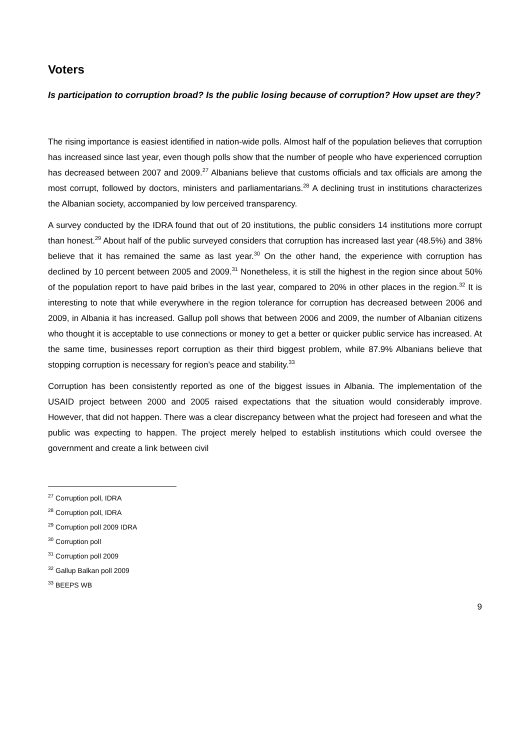Voters
Is participation to corruption broad? Is the public losing because of corruption? How upset are they?
The rising importance is easiest identified in nation-wide polls. Almost half of the population believes that corruption has increased since last year, even though polls show that the number of people who have experienced corruption has decreased between 2007 and 2009.<sup>27</sup> Albanians believe that customs officials and tax officials are among the most corrupt, followed by doctors, ministers and parliamentarians.<sup>28</sup> A declining trust in institutions characterizes the Albanian society, accompanied by low perceived transparency.
A survey conducted by the IDRA found that out of 20 institutions, the public considers 14 institutions more corrupt than honest.<sup>29</sup> About half of the public surveyed considers that corruption has increased last year (48.5%) and 38% believe that it has remained the same as last year.<sup>30</sup> On the other hand, the experience with corruption has declined by 10 percent between 2005 and 2009.<sup>31</sup> Nonetheless, it is still the highest in the region since about 50% of the population report to have paid bribes in the last year, compared to 20% in other places in the region.<sup>32</sup> It is interesting to note that while everywhere in the region tolerance for corruption has decreased between 2006 and 2009, in Albania it has increased. Gallup poll shows that between 2006 and 2009, the number of Albanian citizens who thought it is acceptable to use connections or money to get a better or quicker public service has increased. At the same time, businesses report corruption as their third biggest problem, while 87.9% Albanians believe that stopping corruption is necessary for region’s peace and stability.<sup>33</sup>
Corruption has been consistently reported as one of the biggest issues in Albania. The implementation of the USAID project between 2000 and 2005 raised expectations that the situation would considerably improve. However, that did not happen. There was a clear discrepancy between what the project had foreseen and what the public was expecting to happen. The project merely helped to establish institutions which could oversee the government and create a link between civil
<sup>27</sup> Corruption poll, IDRA
<sup>28</sup> Corruption poll, IDRA
<sup>29</sup> Corruption poll 2009 IDRA
<sup>30</sup> Corruption poll
<sup>31</sup> Corruption poll 2009
<sup>32</sup> Gallup Balkan poll 2009
<sup>33</sup> BEEPS WB
9